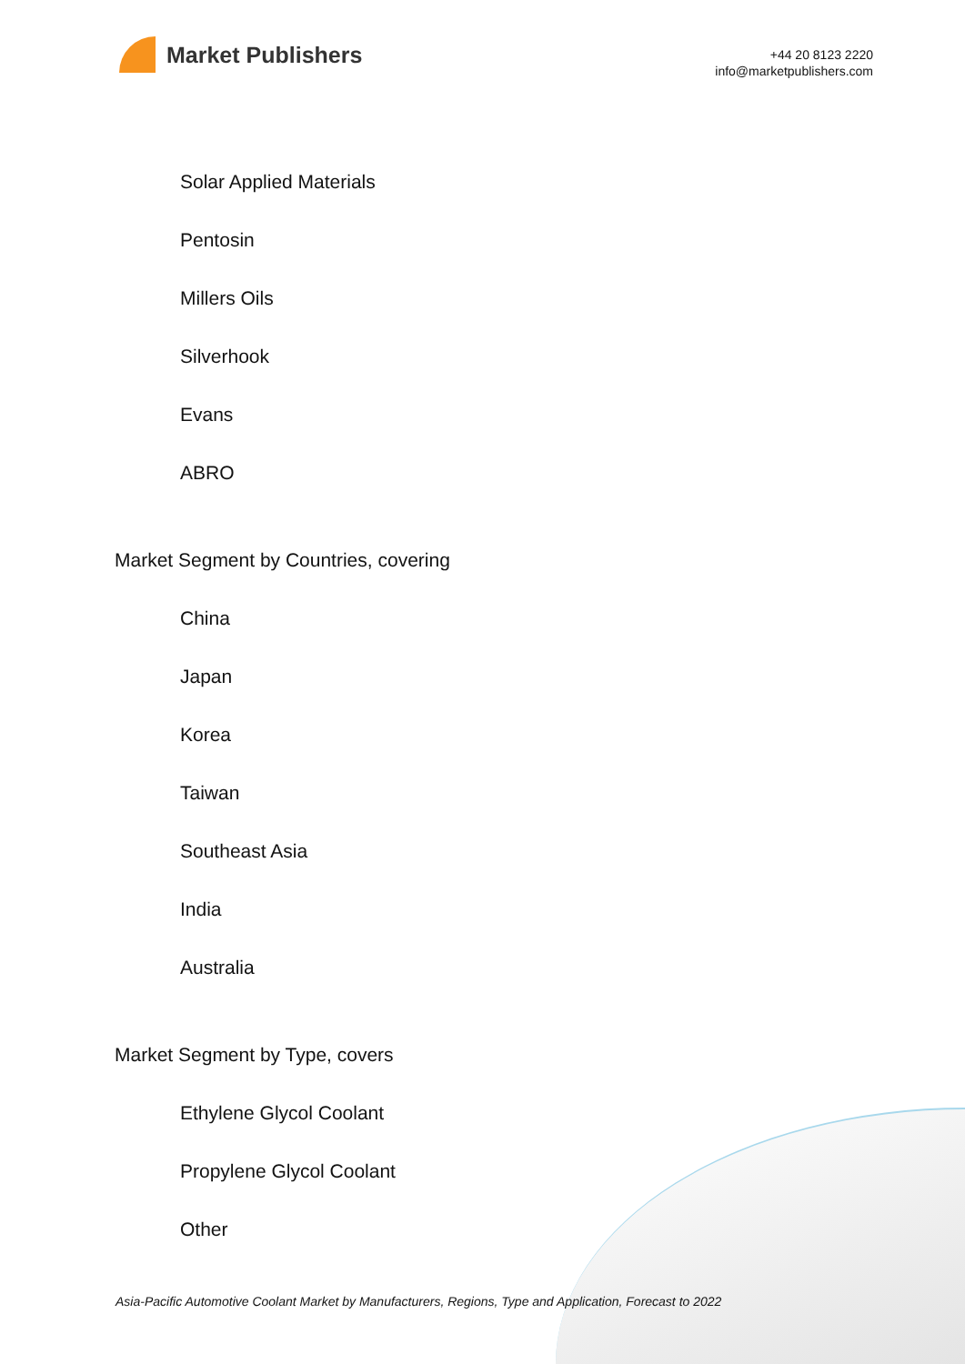Market Publishers
+44 20 8123 2220
info@marketpublishers.com
Solar Applied Materials
Pentosin
Millers Oils
Silverhook
Evans
ABRO
Market Segment by Countries, covering
China
Japan
Korea
Taiwan
Southeast Asia
India
Australia
Market Segment by Type, covers
Ethylene Glycol Coolant
Propylene Glycol Coolant
Other
Asia-Pacific Automotive Coolant Market by Manufacturers, Regions, Type and Application, Forecast to 2022